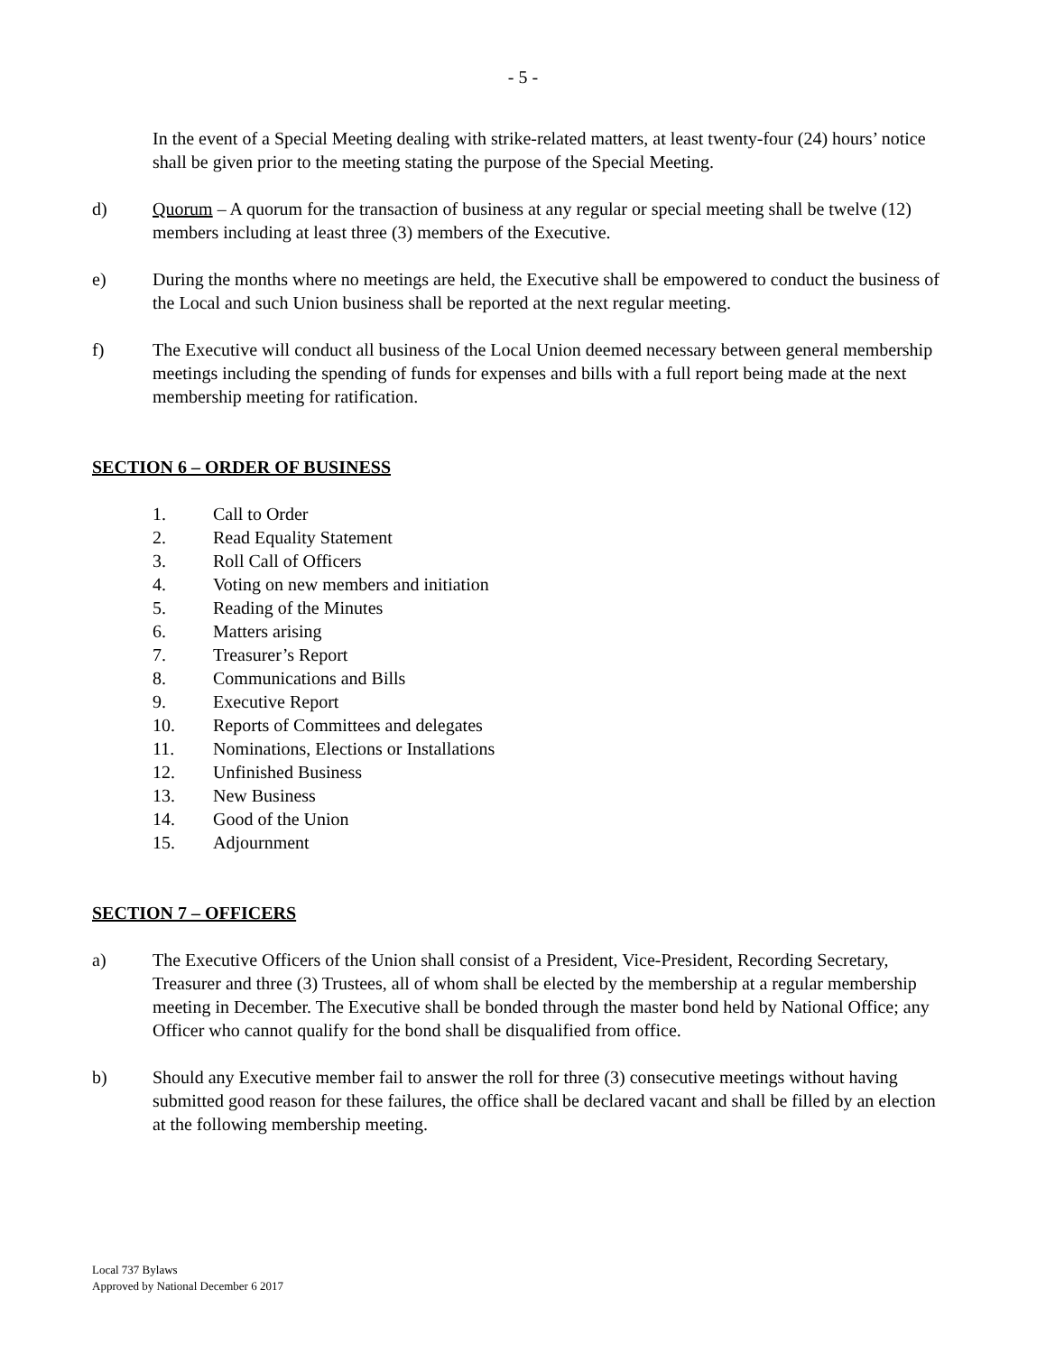- 5 -
In the event of a Special Meeting dealing with strike-related matters, at least twenty-four (24) hours’ notice shall be given prior to the meeting stating the purpose of the Special Meeting.
d) Quorum – A quorum for the transaction of business at any regular or special meeting shall be twelve (12) members including at least three (3) members of the Executive.
e) During the months where no meetings are held, the Executive shall be empowered to conduct the business of the Local and such Union business shall be reported at the next regular meeting.
f) The Executive will conduct all business of the Local Union deemed necessary between general membership meetings including the spending of funds for expenses and bills with a full report being made at the next membership meeting for ratification.
SECTION 6 – ORDER OF BUSINESS
1. Call to Order
2. Read Equality Statement
3. Roll Call of Officers
4. Voting on new members and initiation
5. Reading of the Minutes
6. Matters arising
7. Treasurer’s Report
8. Communications and Bills
9. Executive Report
10. Reports of Committees and delegates
11. Nominations, Elections or Installations
12. Unfinished Business
13. New Business
14. Good of the Union
15. Adjournment
SECTION 7 – OFFICERS
a) The Executive Officers of the Union shall consist of a President, Vice-President, Recording Secretary, Treasurer and three (3) Trustees, all of whom shall be elected by the membership at a regular membership meeting in December. The Executive shall be bonded through the master bond held by National Office; any Officer who cannot qualify for the bond shall be disqualified from office.
b) Should any Executive member fail to answer the roll for three (3) consecutive meetings without having submitted good reason for these failures, the office shall be declared vacant and shall be filled by an election at the following membership meeting.
Local 737 Bylaws
Approved by National December 6 2017